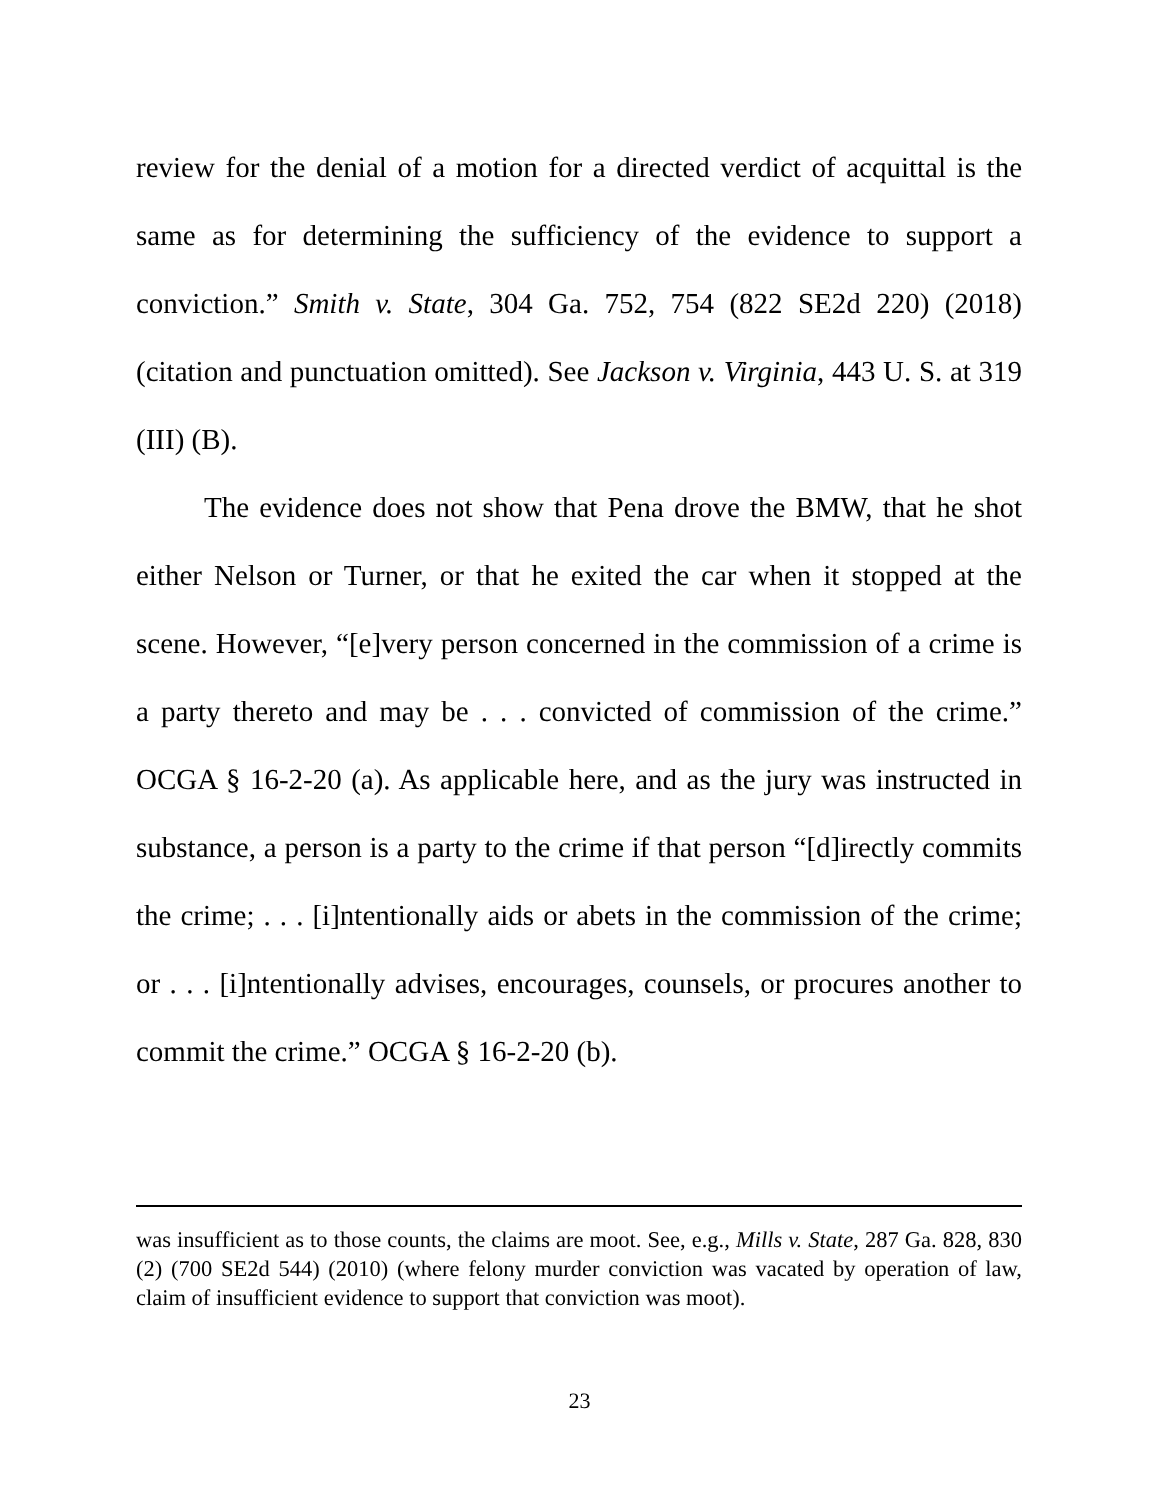review for the denial of a motion for a directed verdict of acquittal is the same as for determining the sufficiency of the evidence to support a conviction.” Smith v. State, 304 Ga. 752, 754 (822 SE2d 220) (2018) (citation and punctuation omitted). See Jackson v. Virginia, 443 U. S. at 319 (III) (B).
The evidence does not show that Pena drove the BMW, that he shot either Nelson or Turner, or that he exited the car when it stopped at the scene. However, “[e]very person concerned in the commission of a crime is a party thereto and may be . . . convicted of commission of the crime.” OCGA § 16-2-20 (a). As applicable here, and as the jury was instructed in substance, a person is a party to the crime if that person “[d]irectly commits the crime; . . . [i]ntentionally aids or abets in the commission of the crime; or . . . [i]ntentionally advises, encourages, counsels, or procures another to commit the crime.” OCGA § 16-2-20 (b).
was insufficient as to those counts, the claims are moot. See, e.g., Mills v. State, 287 Ga. 828, 830 (2) (700 SE2d 544) (2010) (where felony murder conviction was vacated by operation of law, claim of insufficient evidence to support that conviction was moot).
23